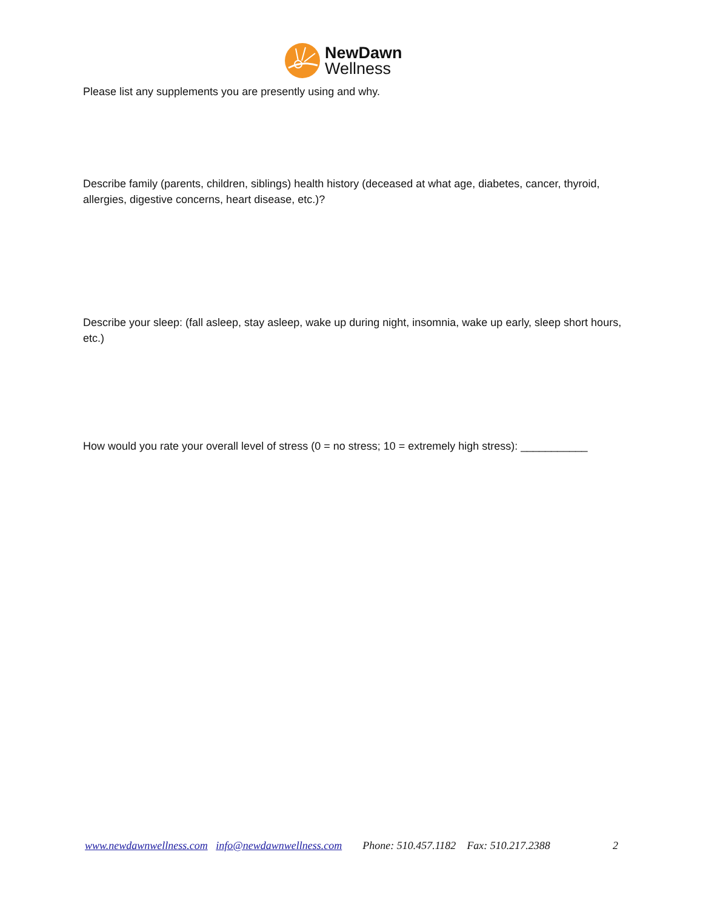NewDawn
Wellness
Please list any supplements you are presently using and why.
Describe family (parents, children, siblings) health history (deceased at what age, diabetes, cancer, thyroid, allergies, digestive concerns, heart disease, etc.)?
Describe your sleep: (fall asleep, stay asleep, wake up during night, insomnia, wake up early, sleep short hours, etc.)
How would you rate your overall level of stress (0 = no stress; 10 = extremely high stress): ___________
www.newdawnwellness.com info@newdawnwellness.com Phone: 510.457.1182 Fax: 510.217.2388 2